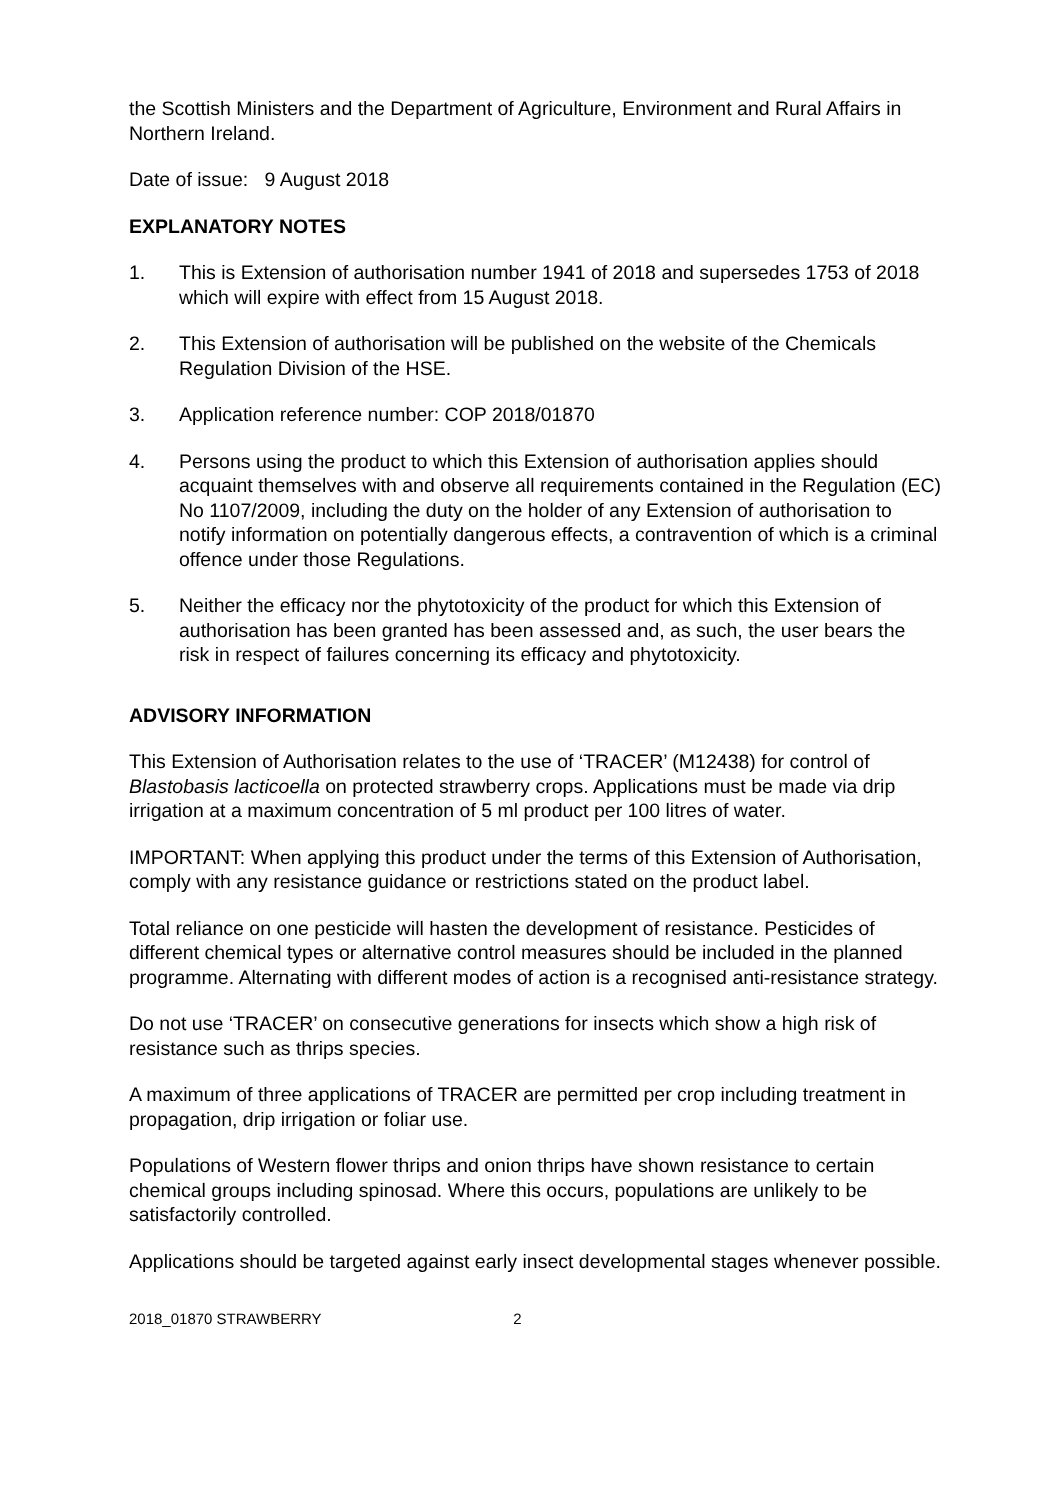the Scottish Ministers and the Department of Agriculture, Environment and Rural Affairs in Northern Ireland.
Date of issue: 9 August 2018
EXPLANATORY NOTES
1. This is Extension of authorisation number 1941 of 2018 and supersedes 1753 of 2018 which will expire with effect from 15 August 2018.
2. This Extension of authorisation will be published on the website of the Chemicals Regulation Division of the HSE.
3. Application reference number: COP 2018/01870
4. Persons using the product to which this Extension of authorisation applies should acquaint themselves with and observe all requirements contained in the Regulation (EC) No 1107/2009, including the duty on the holder of any Extension of authorisation to notify information on potentially dangerous effects, a contravention of which is a criminal offence under those Regulations.
5. Neither the efficacy nor the phytotoxicity of the product for which this Extension of authorisation has been granted has been assessed and, as such, the user bears the risk in respect of failures concerning its efficacy and phytotoxicity.
ADVISORY INFORMATION
This Extension of Authorisation relates to the use of ‘TRACER’ (M12438) for control of Blastobasis lacticoella on protected strawberry crops. Applications must be made via drip irrigation at a maximum concentration of 5 ml product per 100 litres of water.
IMPORTANT: When applying this product under the terms of this Extension of Authorisation, comply with any resistance guidance or restrictions stated on the product label.
Total reliance on one pesticide will hasten the development of resistance. Pesticides of different chemical types or alternative control measures should be included in the planned programme. Alternating with different modes of action is a recognised anti-resistance strategy.
Do not use ‘TRACER’ on consecutive generations for insects which show a high risk of resistance such as thrips species.
A maximum of three applications of TRACER are permitted per crop including treatment in propagation, drip irrigation or foliar use.
Populations of Western flower thrips and onion thrips have shown resistance to certain chemical groups including spinosad. Where this occurs, populations are unlikely to be satisfactorily controlled.
Applications should be targeted against early insect developmental stages whenever possible.
2018_01870 STRAWBERRY 2